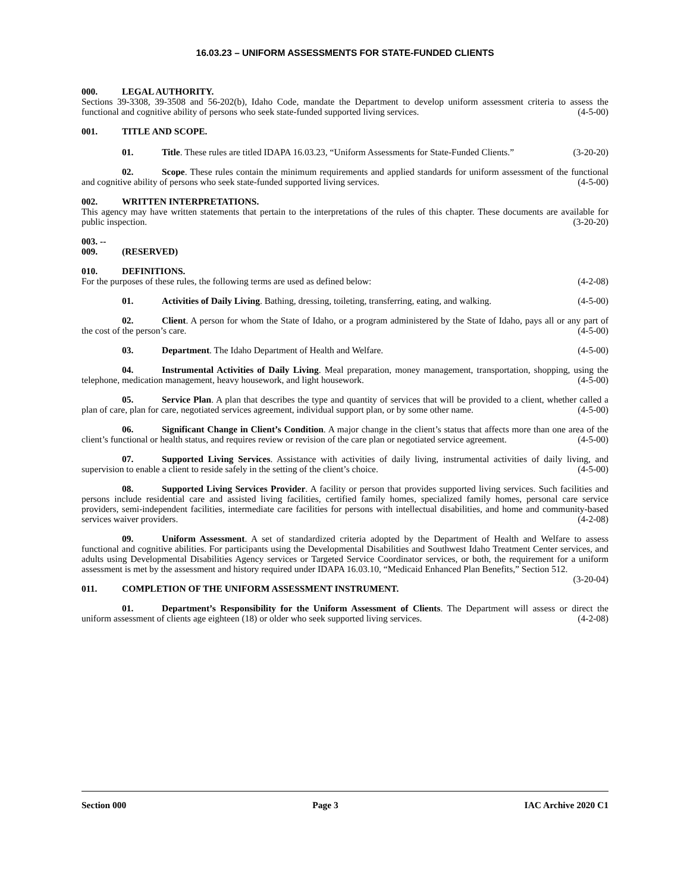16.03.23 – UNIFORM ASSESSMENTS FOR STATE-FUNDED CLIENTS
000. LEGAL AUTHORITY.
Sections 39-3308, 39-3508 and 56-202(b), Idaho Code, mandate the Department to develop uniform assessment criteria to assess the functional and cognitive ability of persons who seek state-funded supported living services. (4-5-00)
001. TITLE AND SCOPE.
01. Title. These rules are titled IDAPA 16.03.23, “Uniform Assessments for State-Funded Clients.” (3-20-20)
02. Scope. These rules contain the minimum requirements and applied standards for uniform assessment of the functional and cognitive ability of persons who seek state-funded supported living services. (4-5-00)
002. WRITTEN INTERPRETATIONS.
This agency may have written statements that pertain to the interpretations of the rules of this chapter. These documents are available for public inspection. (3-20-20)
003. -- 009. (RESERVED)
010. DEFINITIONS.
For the purposes of these rules, the following terms are used as defined below: (4-2-08)
01. Activities of Daily Living. Bathing, dressing, toileting, transferring, eating, and walking. (4-5-00)
02. Client. A person for whom the State of Idaho, or a program administered by the State of Idaho, pays all or any part of the cost of the person’s care. (4-5-00)
03. Department. The Idaho Department of Health and Welfare. (4-5-00)
04. Instrumental Activities of Daily Living. Meal preparation, money management, transportation, shopping, using the telephone, medication management, heavy housework, and light housework. (4-5-00)
05. Service Plan. A plan that describes the type and quantity of services that will be provided to a client, whether called a plan of care, plan for care, negotiated services agreement, individual support plan, or by some other name. (4-5-00)
06. Significant Change in Client’s Condition. A major change in the client’s status that affects more than one area of the client’s functional or health status, and requires review or revision of the care plan or negotiated service agreement. (4-5-00)
07. Supported Living Services. Assistance with activities of daily living, instrumental activities of daily living, and supervision to enable a client to reside safely in the setting of the client’s choice. (4-5-00)
08. Supported Living Services Provider. A facility or person that provides supported living services. Such facilities and persons include residential care and assisted living facilities, certified family homes, specialized family homes, personal care service providers, semi-independent facilities, intermediate care facilities for persons with intellectual disabilities, and home and community-based services waiver providers. (4-2-08)
09. Uniform Assessment. A set of standardized criteria adopted by the Department of Health and Welfare to assess functional and cognitive abilities. For participants using the Developmental Disabilities and Southwest Idaho Treatment Center services, and adults using Developmental Disabilities Agency services or Targeted Service Coordinator services, or both, the requirement for a uniform assessment is met by the assessment and history required under IDAPA 16.03.10, “Medicaid Enhanced Plan Benefits,” Section 512. (3-20-04)
011. COMPLETION OF THE UNIFORM ASSESSMENT INSTRUMENT.
01. Department’s Responsibility for the Uniform Assessment of Clients. The Department will assess or direct the uniform assessment of clients age eighteen (18) or older who seek supported living services. (4-2-08)
Section 000 Page 3 IAC Archive 2020 C1